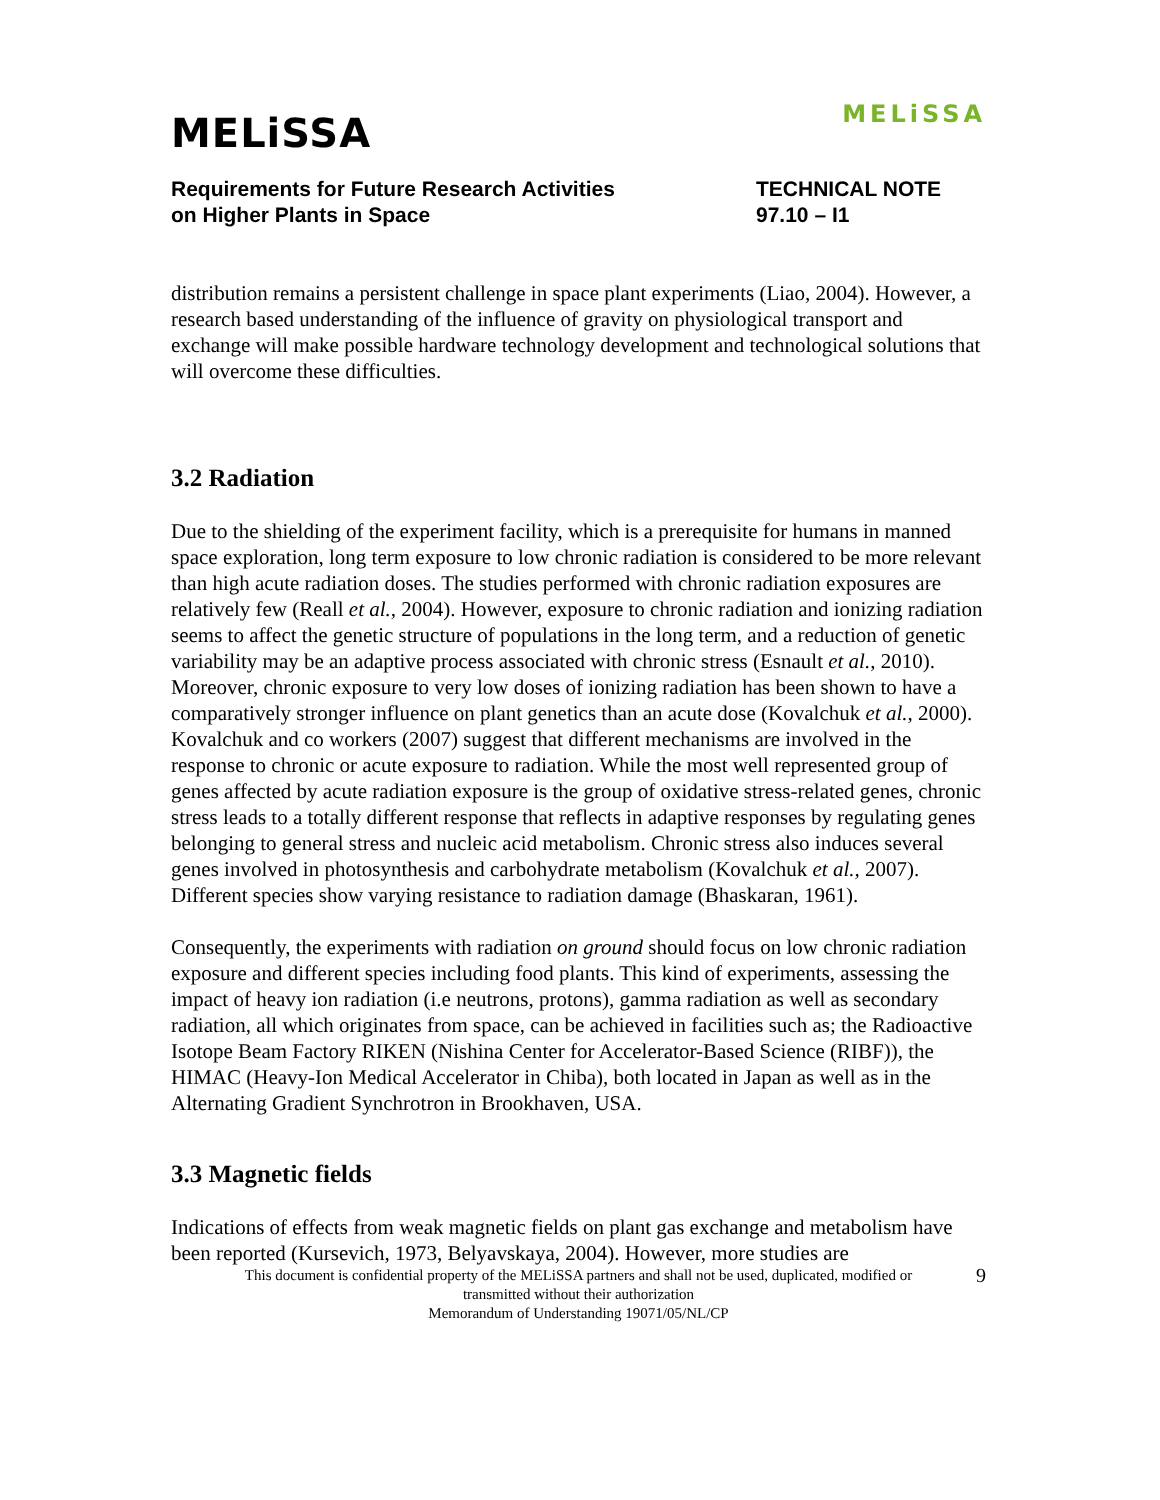MELiSSA
MELiSSA
Requirements for Future Research Activities
on Higher Plants in Space
TECHNICAL NOTE
97.10 – I1
distribution remains a persistent challenge in space plant experiments (Liao, 2004). However, a research based understanding of the influence of gravity on physiological transport and exchange will make possible hardware technology development and technological solutions that will overcome these difficulties.
3.2 Radiation
Due to the shielding of the experiment facility, which is a prerequisite for humans in manned space exploration, long term exposure to low chronic radiation is considered to be more relevant than high acute radiation doses. The studies performed with chronic radiation exposures are relatively few (Reall et al., 2004). However, exposure to chronic radiation and ionizing radiation seems to affect the genetic structure of populations in the long term, and a reduction of genetic variability may be an adaptive process associated with chronic stress (Esnault et al., 2010). Moreover, chronic exposure to very low doses of ionizing radiation has been shown to have a comparatively stronger influence on plant genetics than an acute dose (Kovalchuk et al., 2000). Kovalchuk and co workers (2007) suggest that different mechanisms are involved in the response to chronic or acute exposure to radiation. While the most well represented group of genes affected by acute radiation exposure is the group of oxidative stress-related genes, chronic stress leads to a totally different response that reflects in adaptive responses by regulating genes belonging to general stress and nucleic acid metabolism. Chronic stress also induces several genes involved in photosynthesis and carbohydrate metabolism (Kovalchuk et al., 2007). Different species show varying resistance to radiation damage (Bhaskaran, 1961).
Consequently, the experiments with radiation on ground should focus on low chronic radiation exposure and different species including food plants. This kind of experiments, assessing the impact of heavy ion radiation (i.e neutrons, protons), gamma radiation as well as secondary radiation, all which originates from space, can be achieved in facilities such as; the Radioactive Isotope Beam Factory RIKEN (Nishina Center for Accelerator-Based Science (RIBF)), the HIMAC (Heavy-Ion Medical Accelerator in Chiba), both located in Japan as well as in the Alternating Gradient Synchrotron in Brookhaven, USA.
3.3 Magnetic fields
Indications of effects from weak magnetic fields on plant gas exchange and metabolism have been reported (Kursevich, 1973, Belyavskaya, 2004). However, more studies are
This document is confidential property of the MELiSSA partners and shall not be used, duplicated, modified or
transmitted without their authorization
Memorandum of Understanding 19071/05/NL/CP
9